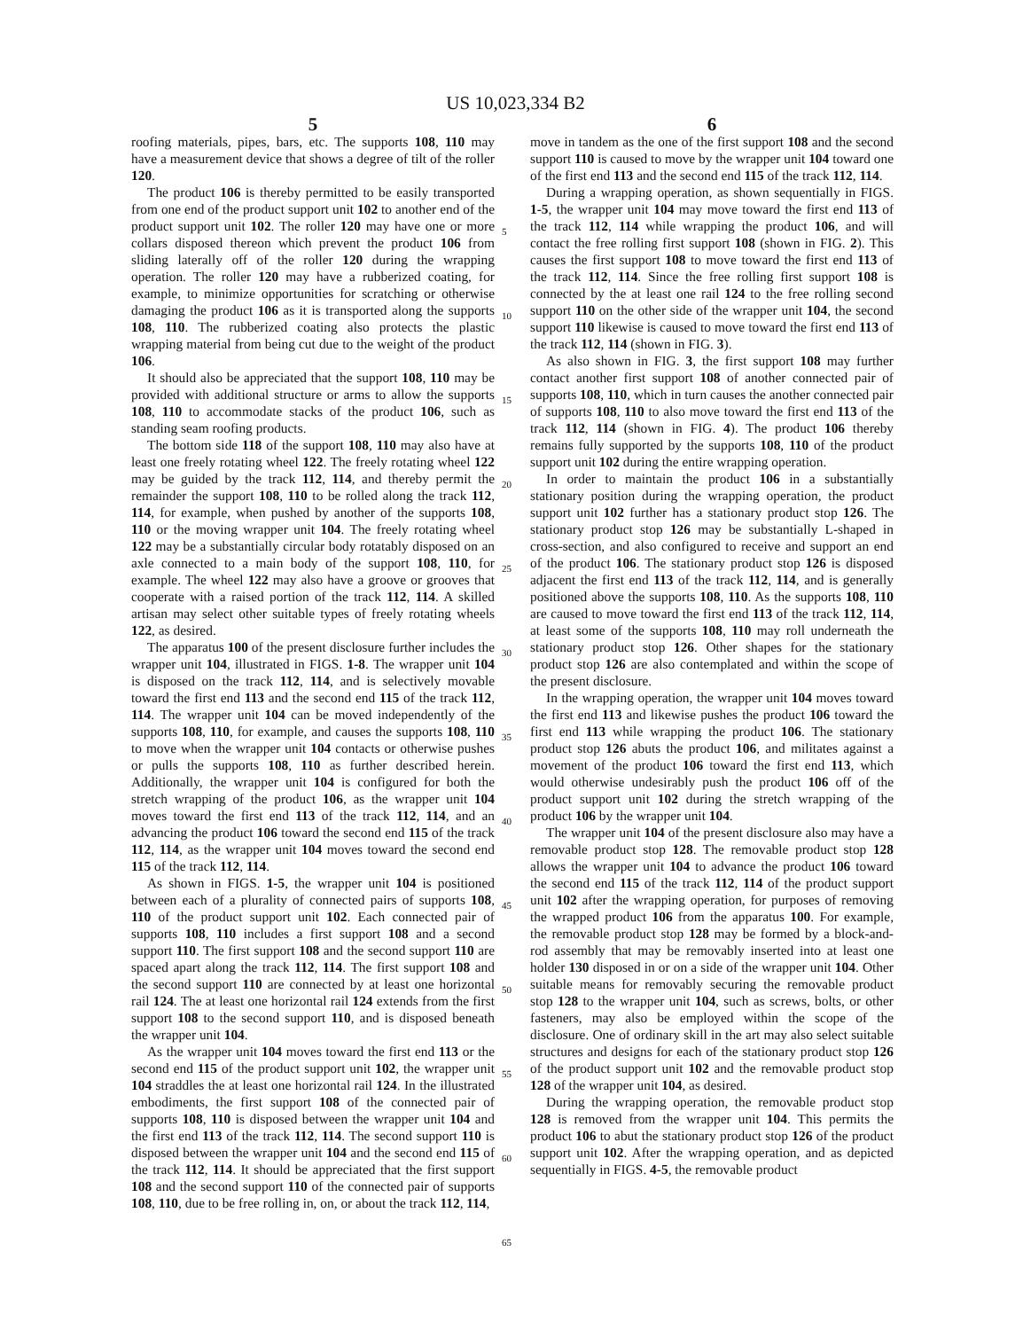US 10,023,334 B2
5
roofing materials, pipes, bars, etc. The supports 108, 110 may have a measurement device that shows a degree of tilt of the roller 120.
The product 106 is thereby permitted to be easily transported from one end of the product support unit 102 to another end of the product support unit 102. The roller 120 may have one or more collars disposed thereon which prevent the product 106 from sliding laterally off of the roller 120 during the wrapping operation. The roller 120 may have a rubberized coating, for example, to minimize opportunities for scratching or otherwise damaging the product 106 as it is transported along the supports 108, 110. The rubberized coating also protects the plastic wrapping material from being cut due to the weight of the product 106.
It should also be appreciated that the support 108, 110 may be provided with additional structure or arms to allow the supports 108, 110 to accommodate stacks of the product 106, such as standing seam roofing products.
The bottom side 118 of the support 108, 110 may also have at least one freely rotating wheel 122. The freely rotating wheel 122 may be guided by the track 112, 114, and thereby permit the remainder the support 108, 110 to be rolled along the track 112, 114, for example, when pushed by another of the supports 108, 110 or the moving wrapper unit 104. The freely rotating wheel 122 may be a substantially circular body rotatably disposed on an axle connected to a main body of the support 108, 110, for example. The wheel 122 may also have a groove or grooves that cooperate with a raised portion of the track 112, 114. A skilled artisan may select other suitable types of freely rotating wheels 122, as desired.
The apparatus 100 of the present disclosure further includes the wrapper unit 104, illustrated in FIGS. 1-8. The wrapper unit 104 is disposed on the track 112, 114, and is selectively movable toward the first end 113 and the second end 115 of the track 112, 114. The wrapper unit 104 can be moved independently of the supports 108, 110, for example, and causes the supports 108, 110 to move when the wrapper unit 104 contacts or otherwise pushes or pulls the supports 108, 110 as further described herein. Additionally, the wrapper unit 104 is configured for both the stretch wrapping of the product 106, as the wrapper unit 104 moves toward the first end 113 of the track 112, 114, and an advancing the product 106 toward the second end 115 of the track 112, 114, as the wrapper unit 104 moves toward the second end 115 of the track 112, 114.
As shown in FIGS. 1-5, the wrapper unit 104 is positioned between each of a plurality of connected pairs of supports 108, 110 of the product support unit 102. Each connected pair of supports 108, 110 includes a first support 108 and a second support 110. The first support 108 and the second support 110 are spaced apart along the track 112, 114. The first support 108 and the second support 110 are connected by at least one horizontal rail 124. The at least one horizontal rail 124 extends from the first support 108 to the second support 110, and is disposed beneath the wrapper unit 104.
As the wrapper unit 104 moves toward the first end 113 or the second end 115 of the product support unit 102, the wrapper unit 104 straddles the at least one horizontal rail 124. In the illustrated embodiments, the first support 108 of the connected pair of supports 108, 110 is disposed between the wrapper unit 104 and the first end 113 of the track 112, 114. The second support 110 is disposed between the wrapper unit 104 and the second end 115 of the track 112, 114. It should be appreciated that the first support 108 and the second support 110 of the connected pair of supports 108, 110, due to be free rolling in, on, or about the track 112, 114,
5
10
15
20
25
30
35
40
45
50
55
60
65
6
move in tandem as the one of the first support 108 and the second support 110 is caused to move by the wrapper unit 104 toward one of the first end 113 and the second end 115 of the track 112, 114.
During a wrapping operation, as shown sequentially in FIGS. 1-5, the wrapper unit 104 may move toward the first end 113 of the track 112, 114 while wrapping the product 106, and will contact the free rolling first support 108 (shown in FIG. 2). This causes the first support 108 to move toward the first end 113 of the track 112, 114. Since the free rolling first support 108 is connected by the at least one rail 124 to the free rolling second support 110 on the other side of the wrapper unit 104, the second support 110 likewise is caused to move toward the first end 113 of the track 112, 114 (shown in FIG. 3).
As also shown in FIG. 3, the first support 108 may further contact another first support 108 of another connected pair of supports 108, 110, which in turn causes the another connected pair of supports 108, 110 to also move toward the first end 113 of the track 112, 114 (shown in FIG. 4). The product 106 thereby remains fully supported by the supports 108, 110 of the product support unit 102 during the entire wrapping operation.
In order to maintain the product 106 in a substantially stationary position during the wrapping operation, the product support unit 102 further has a stationary product stop 126. The stationary product stop 126 may be substantially L-shaped in cross-section, and also configured to receive and support an end of the product 106. The stationary product stop 126 is disposed adjacent the first end 113 of the track 112, 114, and is generally positioned above the supports 108, 110. As the supports 108, 110 are caused to move toward the first end 113 of the track 112, 114, at least some of the supports 108, 110 may roll underneath the stationary product stop 126. Other shapes for the stationary product stop 126 are also contemplated and within the scope of the present disclosure.
In the wrapping operation, the wrapper unit 104 moves toward the first end 113 and likewise pushes the product 106 toward the first end 113 while wrapping the product 106. The stationary product stop 126 abuts the product 106, and militates against a movement of the product 106 toward the first end 113, which would otherwise undesirably push the product 106 off of the product support unit 102 during the stretch wrapping of the product 106 by the wrapper unit 104.
The wrapper unit 104 of the present disclosure also may have a removable product stop 128. The removable product stop 128 allows the wrapper unit 104 to advance the product 106 toward the second end 115 of the track 112, 114 of the product support unit 102 after the wrapping operation, for purposes of removing the wrapped product 106 from the apparatus 100. For example, the removable product stop 128 may be formed by a block-and-rod assembly that may be removably inserted into at least one holder 130 disposed in or on a side of the wrapper unit 104. Other suitable means for removably securing the removable product stop 128 to the wrapper unit 104, such as screws, bolts, or other fasteners, may also be employed within the scope of the disclosure. One of ordinary skill in the art may also select suitable structures and designs for each of the stationary product stop 126 of the product support unit 102 and the removable product stop 128 of the wrapper unit 104, as desired.
During the wrapping operation, the removable product stop 128 is removed from the wrapper unit 104. This permits the product 106 to abut the stationary product stop 126 of the product support unit 102. After the wrapping operation, and as depicted sequentially in FIGS. 4-5, the removable product